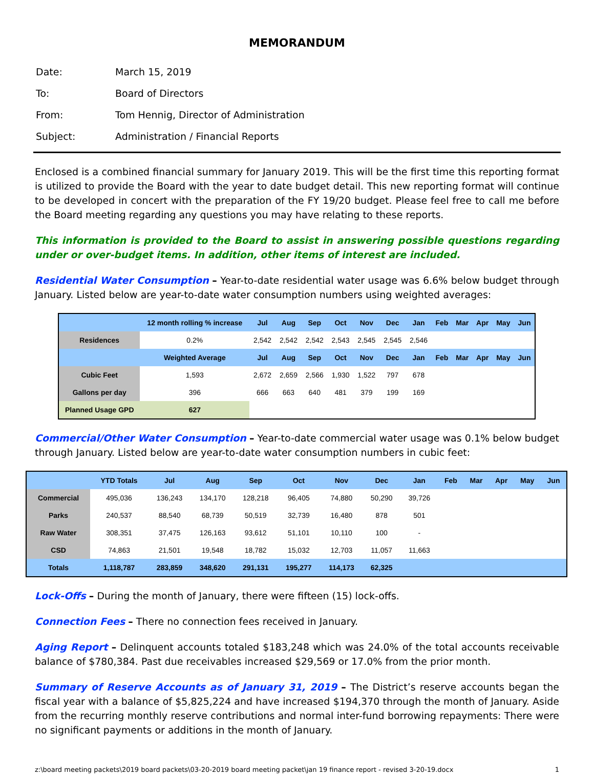MEMORANDUM
| Date: | March 15, 2019 |
| To: | Board of Directors |
| From: | Tom Hennig, Director of Administration |
| Subject: | Administration / Financial Reports |
Enclosed is a combined financial summary for January 2019. This will be the first time this reporting format is utilized to provide the Board with the year to date budget detail. This new reporting format will continue to be developed in concert with the preparation of the FY 19/20 budget. Please feel free to call me before the Board meeting regarding any questions you may have relating to these reports.
This information is provided to the Board to assist in answering possible questions regarding under or over-budget items. In addition, other items of interest are included.
Residential Water Consumption – Year-to-date residential water usage was 6.6% below budget through January. Listed below are year-to-date water consumption numbers using weighted averages:
| | 12 month rolling % increase | Jul | Aug | Sep | Oct | Nov | Dec | Jan | Feb | Mar | Apr | May | Jun |
| --- | --- | --- | --- | --- | --- | --- | --- | --- | --- | --- | --- | --- | --- |
| Residences | 0.2% | 2,542 | 2,542 | 2,542 | 2,543 | 2,545 | 2,545 | 2,546 | | | | | |
| | Weighted Average | Jul | Aug | Sep | Oct | Nov | Dec | Jan | Feb | Mar | Apr | May | Jun |
| Cubic Feet | 1,593 | 2,672 | 2,659 | 2,566 | 1,930 | 1,522 | 797 | 678 | | | | | |
| Gallons per day | 396 | 666 | 663 | 640 | 481 | 379 | 199 | 169 | | | | | |
| Planned Usage GPD | 627 | | | | | | | | | | | | |
Commercial/Other Water Consumption – Year-to-date commercial water usage was 0.1% below budget through January. Listed below are year-to-date water consumption numbers in cubic feet:
| | YTD Totals | Jul | Aug | Sep | Oct | Nov | Dec | Jan | Feb | Mar | Apr | May | Jun |
| --- | --- | --- | --- | --- | --- | --- | --- | --- | --- | --- | --- | --- | --- |
| Commercial | 495,036 | 136,243 | 134,170 | 128,218 | 96,405 | 74,880 | 50,290 | 39,726 | | | | | |
| Parks | 240,537 | 88,540 | 68,739 | 50,519 | 32,739 | 16,480 | 878 | 501 | | | | | |
| Raw Water | 308,351 | 37,475 | 126,163 | 93,612 | 51,101 | 10,110 | 100 | - | | | | | |
| CSD | 74,863 | 21,501 | 19,548 | 18,782 | 15,032 | 12,703 | 11,057 | 11,663 | | | | | |
| Totals | 1,118,787 | 283,859 | 348,620 | 291,131 | 195,277 | 114,173 | 62,325 | | | | | | |
Lock-Offs – During the month of January, there were fifteen (15) lock-offs.
Connection Fees – There no connection fees received in January.
Aging Report – Delinquent accounts totaled $183,248 which was 24.0% of the total accounts receivable balance of $780,384. Past due receivables increased $29,569 or 17.0% from the prior month.
Summary of Reserve Accounts as of January 31, 2019 – The District’s reserve accounts began the fiscal year with a balance of $5,825,224 and have increased $194,370 through the month of January. Aside from the recurring monthly reserve contributions and normal inter-fund borrowing repayments: There were no significant payments or additions in the month of January.
z:\board meeting packets\2019 board packets\03-20-2019 board meeting packet\jan 19 finance report - revised 3-20-19.docx 1